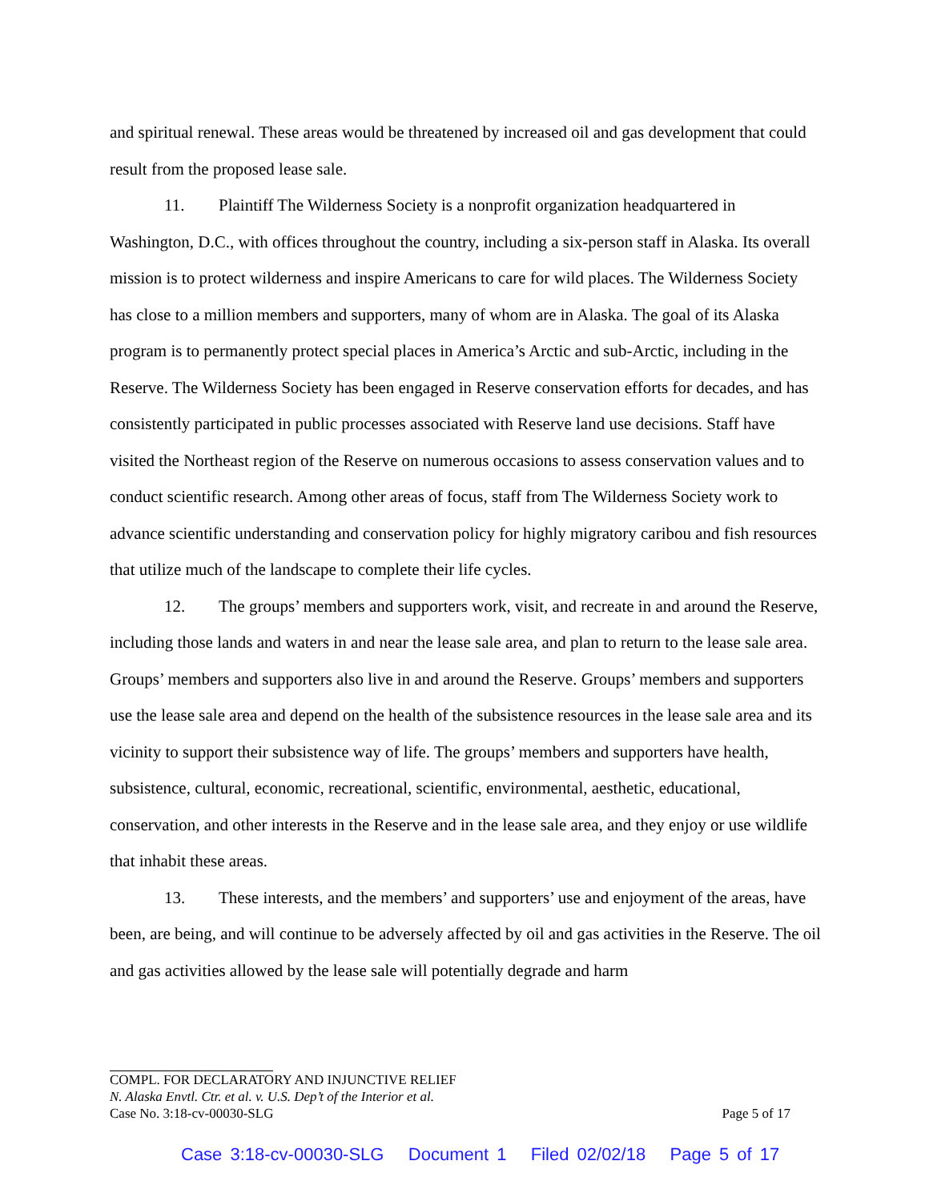and spiritual renewal. These areas would be threatened by increased oil and gas development that could result from the proposed lease sale.
11. Plaintiff The Wilderness Society is a nonprofit organization headquartered in Washington, D.C., with offices throughout the country, including a six-person staff in Alaska. Its overall mission is to protect wilderness and inspire Americans to care for wild places. The Wilderness Society has close to a million members and supporters, many of whom are in Alaska. The goal of its Alaska program is to permanently protect special places in America’s Arctic and sub-Arctic, including in the Reserve. The Wilderness Society has been engaged in Reserve conservation efforts for decades, and has consistently participated in public processes associated with Reserve land use decisions. Staff have visited the Northeast region of the Reserve on numerous occasions to assess conservation values and to conduct scientific research. Among other areas of focus, staff from The Wilderness Society work to advance scientific understanding and conservation policy for highly migratory caribou and fish resources that utilize much of the landscape to complete their life cycles.
12. The groups’ members and supporters work, visit, and recreate in and around the Reserve, including those lands and waters in and near the lease sale area, and plan to return to the lease sale area. Groups’ members and supporters also live in and around the Reserve. Groups’ members and supporters use the lease sale area and depend on the health of the subsistence resources in the lease sale area and its vicinity to support their subsistence way of life. The groups’ members and supporters have health, subsistence, cultural, economic, recreational, scientific, environmental, aesthetic, educational, conservation, and other interests in the Reserve and in the lease sale area, and they enjoy or use wildlife that inhabit these areas.
13. These interests, and the members’ and supporters’ use and enjoyment of the areas, have been, are being, and will continue to be adversely affected by oil and gas activities in the Reserve. The oil and gas activities allowed by the lease sale will potentially degrade and harm
COMPL. FOR DECLARATORY AND INJUNCTIVE RELIEF
N. Alaska Envtl. Ctr. et al. v. U.S. Dep’t of the Interior et al.
Case No. 3:18-cv-00030-SLG Page 5 of 17
Case 3:18-cv-00030-SLG Document 1 Filed 02/02/18 Page 5 of 17